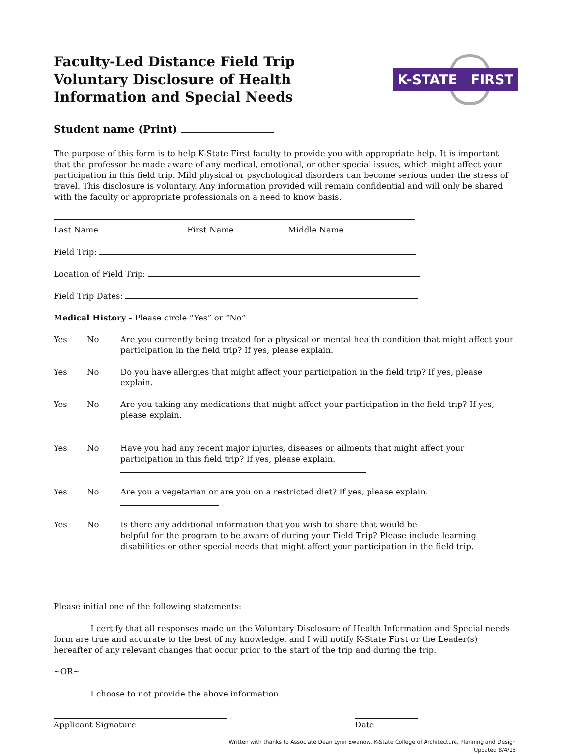Faculty-Led Distance Field Trip Voluntary Disclosure of Health Information and Special Needs
K-STATE FIRST
Student name (Print)
The purpose of this form is to help K-State First faculty to provide you with appropriate help. It is important that the professor be made aware of any medical, emotional, or other special issues, which might affect your participation in this field trip. Mild physical or psychological disorders can become serious under the stress of travel. This disclosure is voluntary. Any information provided will remain confidential and will only be shared with the faculty or appropriate professionals on a need to know basis.
Last Name First Name Middle Name
Field Trip:
Location of Field Trip:
Field Trip Dates:
Medical History - Please circle “Yes” or “No”
Yes No Are you currently being treated for a physical or mental health condition that might affect your participation in the field trip? If yes, please explain.
Yes No Do you have allergies that might affect your participation in the field trip? If yes, please explain.
Yes No Are you taking any medications that might affect your participation in the field trip? If yes, please explain.
Yes No Have you had any recent major injuries, diseases or ailments that might affect your participation in this field trip? If yes, please explain.
Yes No Are you a vegetarian or are you on a restricted diet? If yes, please explain.
Yes No Is there any additional information that you wish to share that would be
helpful for the program to be aware of during your Field Trip? Please include learning disabilities or other special needs that might affect your participation in the field trip.
Please initial one of the following statements:
I certify that all responses made on the Voluntary Disclosure of Health Information and Special needs form are true and accurate to the best of my knowledge, and I will notify K-State First or the Leader(s) hereafter of any relevant changes that occur prior to the start of the trip and during the trip.
~OR~
I choose to not provide the above information.
Applicant Signature Date
Written with thanks to Associate Dean Lynn Ewanow, K-State College of Architecture, Planning and Design
Updated 8/4/15